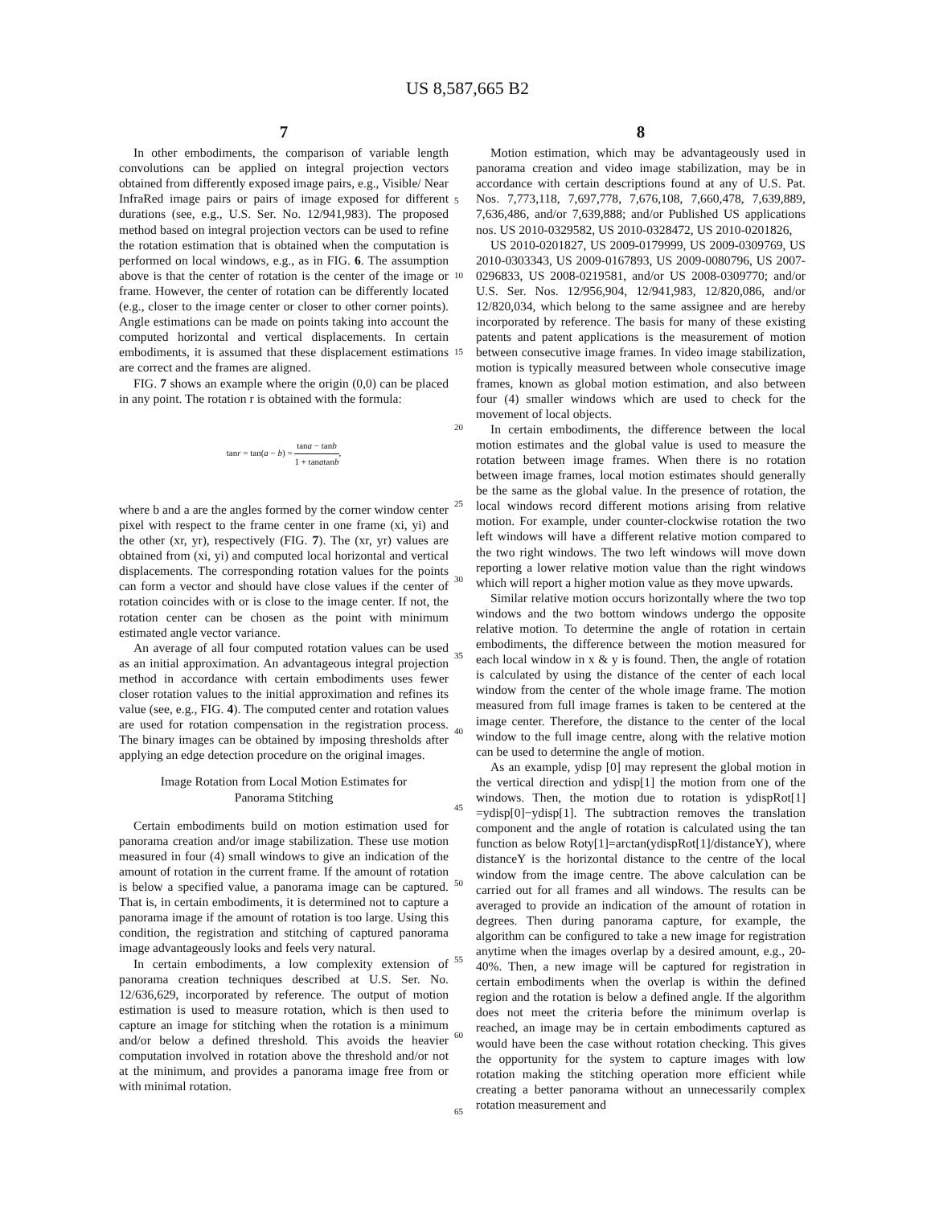US 8,587,665 B2
7
In other embodiments, the comparison of variable length convolutions can be applied on integral projection vectors obtained from differently exposed image pairs, e.g., Visible/ Near InfraRed image pairs or pairs of image exposed for different durations (see, e.g., U.S. Ser. No. 12/941,983). The proposed method based on integral projection vectors can be used to refine the rotation estimation that is obtained when the computation is performed on local windows, e.g., as in FIG. 6. The assumption above is that the center of rotation is the center of the image or frame. However, the center of rotation can be differently located (e.g., closer to the image center or closer to other corner points). Angle estimations can be made on points taking into account the computed horizontal and vertical displacements. In certain embodiments, it is assumed that these displacement estimations are correct and the frames are aligned.
FIG. 7 shows an example where the origin (0,0) can be placed in any point. The rotation r is obtained with the formula:
tanr = tan(a − b) = tana − tanb 1 + tanatanb,
where b and a are the angles formed by the corner window center pixel with respect to the frame center in one frame (xi, yi) and the other (xr, yr), respectively (FIG. 7). The (xr, yr) values are obtained from (xi, yi) and computed local horizontal and vertical displacements. The corresponding rotation values for the points can form a vector and should have close values if the center of rotation coincides with or is close to the image center. If not, the rotation center can be chosen as the point with minimum estimated angle vector variance.
An average of all four computed rotation values can be used as an initial approximation. An advantageous integral projection method in accordance with certain embodiments uses fewer closer rotation values to the initial approximation and refines its value (see, e.g., FIG. 4). The computed center and rotation values are used for rotation compensation in the registration process. The binary images can be obtained by imposing thresholds after applying an edge detection procedure on the original images.
Image Rotation from Local Motion Estimates for
Panorama Stitching
Certain embodiments build on motion estimation used for panorama creation and/or image stabilization. These use motion measured in four (4) small windows to give an indication of the amount of rotation in the current frame. If the amount of rotation is below a specified value, a panorama image can be captured. That is, in certain embodiments, it is determined not to capture a panorama image if the amount of rotation is too large. Using this condition, the registration and stitching of captured panorama image advantageously looks and feels very natural.
In certain embodiments, a low complexity extension of panorama creation techniques described at U.S. Ser. No. 12/636,629, incorporated by reference. The output of motion estimation is used to measure rotation, which is then used to capture an image for stitching when the rotation is a minimum and/or below a defined threshold. This avoids the heavier computation involved in rotation above the threshold and/or not at the minimum, and provides a panorama image free from or with minimal rotation.
8
Motion estimation, which may be advantageously used in panorama creation and video image stabilization, may be in accordance with certain descriptions found at any of U.S. Pat. Nos. 7,773,118, 7,697,778, 7,676,108, 7,660,478, 7,639,889, 7,636,486, and/or 7,639,888; and/or Published US applications nos. US 2010-0329582, US 2010-0328472, US 2010-0201826,
US 2010-0201827, US 2009-0179999, US 2009-0309769, US 2010-0303343, US 2009-0167893, US 2009-0080796, US 2007-0296833, US 2008-0219581, and/or US 2008-0309770; and/or U.S. Ser. Nos. 12/956,904, 12/941,983, 12/820,086, and/or 12/820,034, which belong to the same assignee and are hereby incorporated by reference. The basis for many of these existing patents and patent applications is the measurement of motion between consecutive image frames. In video image stabilization, motion is typically measured between whole consecutive image frames, known as global motion estimation, and also between four (4) smaller windows which are used to check for the movement of local objects.
In certain embodiments, the difference between the local motion estimates and the global value is used to measure the rotation between image frames. When there is no rotation between image frames, local motion estimates should generally be the same as the global value. In the presence of rotation, the local windows record different motions arising from relative motion. For example, under counter-clockwise rotation the two left windows will have a different relative motion compared to the two right windows. The two left windows will move down reporting a lower relative motion value than the right windows which will report a higher motion value as they move upwards.
Similar relative motion occurs horizontally where the two top windows and the two bottom windows undergo the opposite relative motion. To determine the angle of rotation in certain embodiments, the difference between the motion measured for each local window in x & y is found. Then, the angle of rotation is calculated by using the distance of the center of each local window from the center of the whole image frame. The motion measured from full image frames is taken to be centered at the image center. Therefore, the distance to the center of the local window to the full image centre, along with the relative motion can be used to determine the angle of motion.
As an example, ydisp [0] may represent the global motion in the vertical direction and ydisp[1] the motion from one of the windows. Then, the motion due to rotation is ydispRot[1] =ydisp[0]−ydisp[1]. The subtraction removes the translation component and the angle of rotation is calculated using the tan function as below Roty[1]=arctan(ydispRot[1]/distanceY), where distanceY is the horizontal distance to the centre of the local window from the image centre. The above calculation can be carried out for all frames and all windows. The results can be averaged to provide an indication of the amount of rotation in degrees. Then during panorama capture, for example, the algorithm can be configured to take a new image for registration anytime when the images overlap by a desired amount, e.g., 20-40%. Then, a new image will be captured for registration in certain embodiments when the overlap is within the defined region and the rotation is below a defined angle. If the algorithm does not meet the criteria before the minimum overlap is reached, an image may be in certain embodiments captured as would have been the case without rotation checking. This gives the opportunity for the system to capture images with low rotation making the stitching operation more efficient while creating a better panorama without an unnecessarily complex rotation measurement and
5
10
15
20
25
30
35
40
45
50
55
60
65